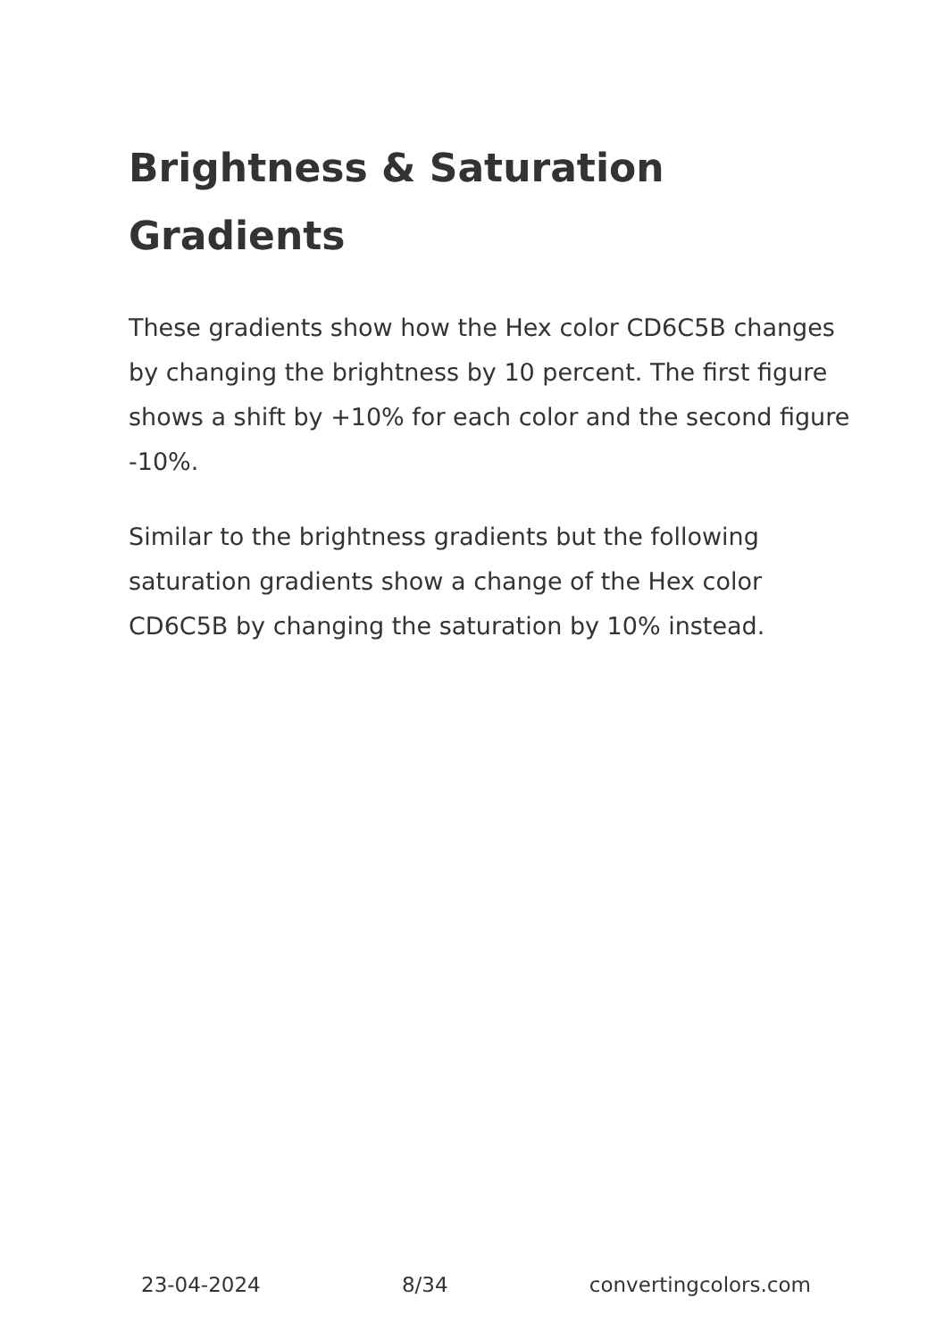Brightness & Saturation Gradients
These gradients show how the Hex color CD6C5B changes by changing the brightness by 10 percent. The first figure shows a shift by +10% for each color and the second figure -10%.
Similar to the brightness gradients but the following saturation gradients show a change of the Hex color CD6C5B by changing the saturation by 10% instead.
23-04-2024 8/34 convertingcolors.com